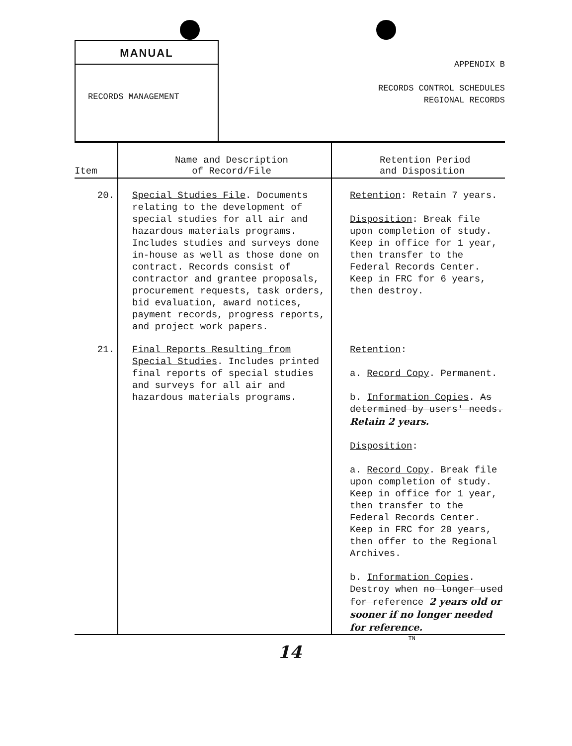MANUAL
RECORDS MANAGEMENT
APPENDIX B
RECORDS CONTROL SCHEDULES
REGIONAL RECORDS
| Item | Name and Description of Record/File | Retention Period and Disposition |
| --- | --- | --- |
| 20. | Special Studies File . Documents relating to the development of special studies for all air and hazardous materials programs. Includes studies and surveys done in-house as well as those done on contract. Records consist of contractor and grantee proposals, procurement requests, task orders, bid evaluation, award notices, payment records, progress reports, and project work papers. | Retention : Retain 7 years. Disposition : Break file upon completion of study. Keep in office for 1 year, then transfer to the Federal Records Center. Keep in FRC for 6 years, then destroy. |
| 21. | Final Reports Resulting from Special Studies . Includes printed final reports of special studies and surveys for all air and hazardous materials programs. | Retention : a. Record Copy . Permanent. b. Information Copies . As determined by users' needs. Retain 2 years. Disposition : a. Record Copy . Break file upon completion of study. Keep in office for 1 year, then transfer to the Federal Records Center. Keep in FRC for 20 years, then offer to the Regional Archives. b. Information Copies . Destroy when no longer used for reference 2 years old or sooner if no longer needed for reference. |
TN
14